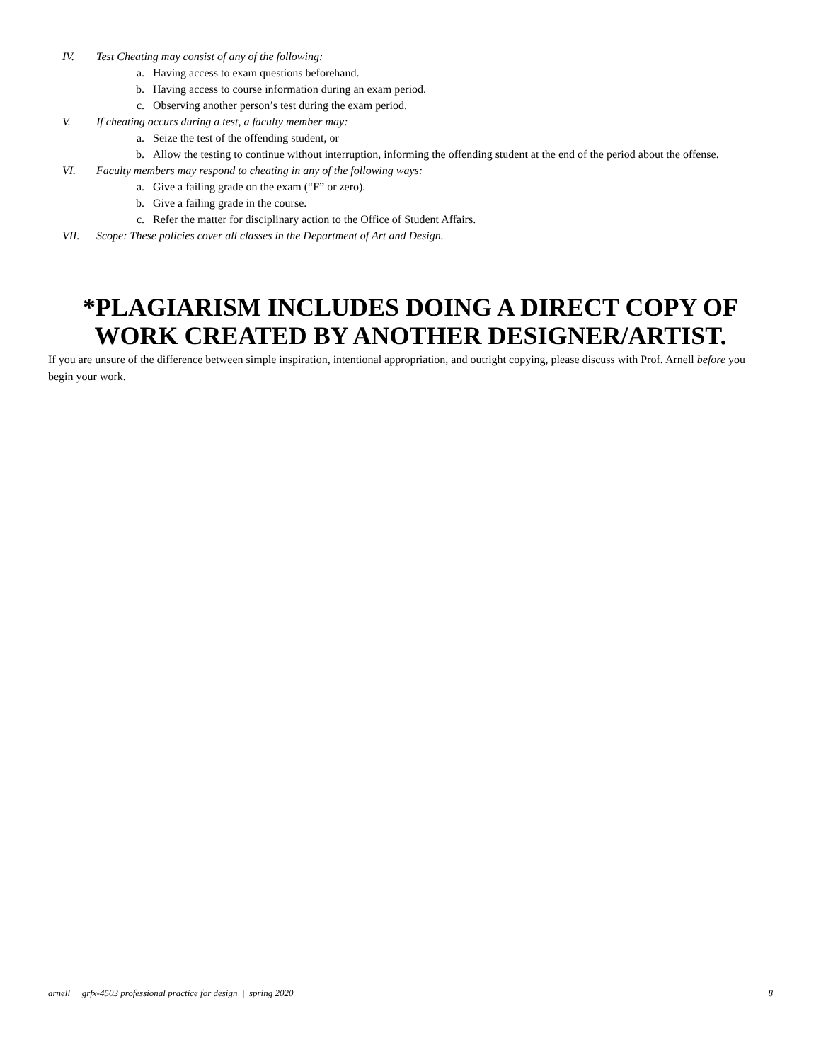IV. Test Cheating may consist of any of the following:
a. Having access to exam questions beforehand.
b. Having access to course information during an exam period.
c. Observing another person’s test during the exam period.
V. If cheating occurs during a test, a faculty member may:
a. Seize the test of the offending student, or
b. Allow the testing to continue without interruption, informing the offending student at the end of the period about the offense.
VI. Faculty members may respond to cheating in any of the following ways:
a. Give a failing grade on the exam (“F” or zero).
b. Give a failing grade in the course.
c. Refer the matter for disciplinary action to the Office of Student Affairs.
VII. Scope: These policies cover all classes in the Department of Art and Design.
*PLAGIARISM INCLUDES DOING A DIRECT COPY OF WORK CREATED BY ANOTHER DESIGNER/ARTIST.
If you are unsure of the difference between simple inspiration, intentional appropriation, and outright copying, please discuss with Prof. Arnell before you begin your work.
arnell | grfx-4503 professional practice for design | spring 2020 8